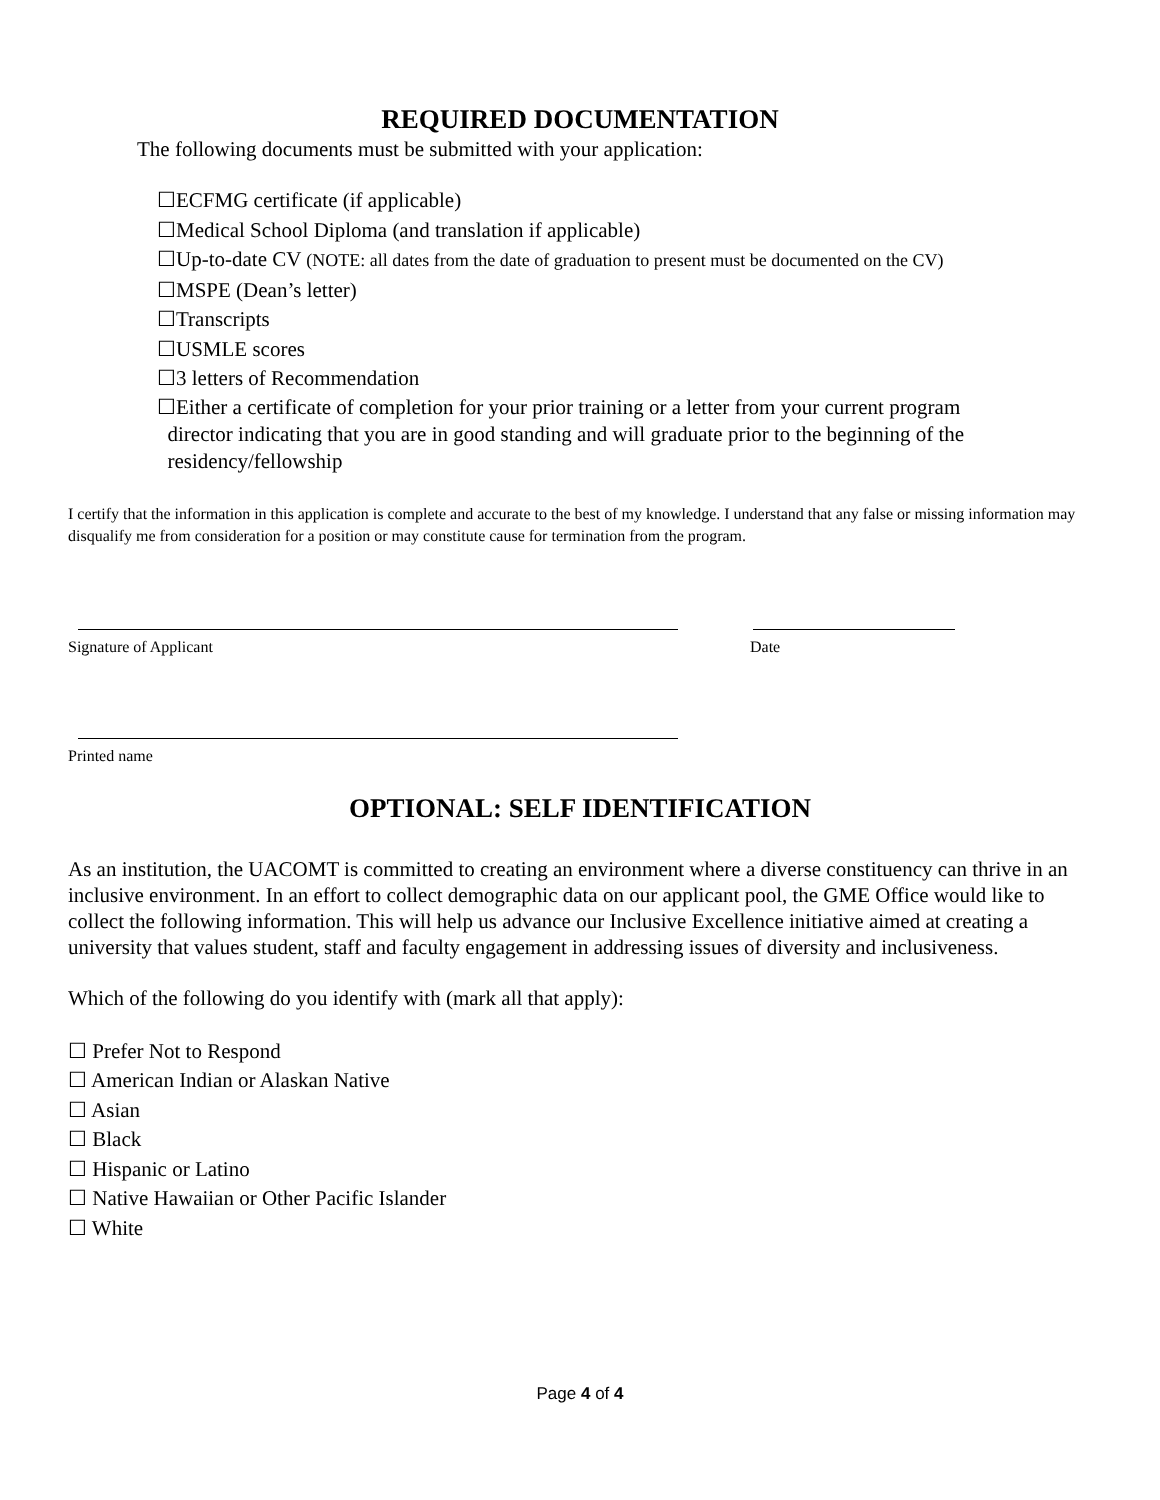REQUIRED DOCUMENTATION
The following documents must be submitted with your application:
☐ECFMG certificate (if applicable)
☐Medical School Diploma (and translation if applicable)
☐Up-to-date CV (NOTE: all dates from the date of graduation to present must be documented on the CV)
☐MSPE (Dean’s letter)
☐Transcripts
☐USMLE scores
☐3 letters of Recommendation
☐Either a certificate of completion for your prior training or a letter from your current program
director indicating that you are in good standing and will graduate prior to the beginning of the
residency/fellowship
I certify that the information in this application is complete and accurate to the best of my knowledge. I understand that any false or missing information may disqualify me from consideration for a position or may constitute cause for termination from the program.
Signature of Applicant Date
Printed name
OPTIONAL: SELF IDENTIFICATION
As an institution, the UACOMT is committed to creating an environment where a diverse constituency can thrive in an inclusive environment. In an effort to collect demographic data on our applicant pool, the GME Office would like to collect the following information. This will help us advance our Inclusive Excellence initiative aimed at creating a university that values student, staff and faculty engagement in addressing issues of diversity and inclusiveness.
Which of the following do you identify with (mark all that apply):
☐ Prefer Not to Respond
☐ American Indian or Alaskan Native
☐ Asian
☐ Black
☐ Hispanic or Latino
☐ Native Hawaiian or Other Pacific Islander
☐ White
Page 4 of 4